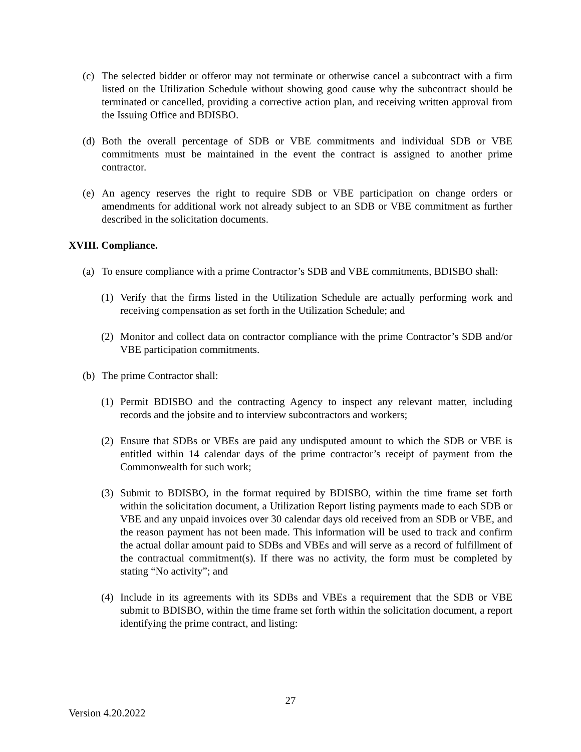(c) The selected bidder or offeror may not terminate or otherwise cancel a subcontract with a firm listed on the Utilization Schedule without showing good cause why the subcontract should be terminated or cancelled, providing a corrective action plan, and receiving written approval from the Issuing Office and BDISBO.
(d) Both the overall percentage of SDB or VBE commitments and individual SDB or VBE commitments must be maintained in the event the contract is assigned to another prime contractor.
(e) An agency reserves the right to require SDB or VBE participation on change orders or amendments for additional work not already subject to an SDB or VBE commitment as further described in the solicitation documents.
XVIII. Compliance.
(a) To ensure compliance with a prime Contractor’s SDB and VBE commitments, BDISBO shall:
(1) Verify that the firms listed in the Utilization Schedule are actually performing work and receiving compensation as set forth in the Utilization Schedule; and
(2) Monitor and collect data on contractor compliance with the prime Contractor’s SDB and/or VBE participation commitments.
(b) The prime Contractor shall:
(1) Permit BDISBO and the contracting Agency to inspect any relevant matter, including records and the jobsite and to interview subcontractors and workers;
(2) Ensure that SDBs or VBEs are paid any undisputed amount to which the SDB or VBE is entitled within 14 calendar days of the prime contractor’s receipt of payment from the Commonwealth for such work;
(3) Submit to BDISBO, in the format required by BDISBO, within the time frame set forth within the solicitation document, a Utilization Report listing payments made to each SDB or VBE and any unpaid invoices over 30 calendar days old received from an SDB or VBE, and the reason payment has not been made. This information will be used to track and confirm the actual dollar amount paid to SDBs and VBEs and will serve as a record of fulfillment of the contractual commitment(s). If there was no activity, the form must be completed by stating “No activity”; and
(4) Include in its agreements with its SDBs and VBEs a requirement that the SDB or VBE submit to BDISBO, within the time frame set forth within the solicitation document, a report identifying the prime contract, and listing:
27
Version 4.20.2022